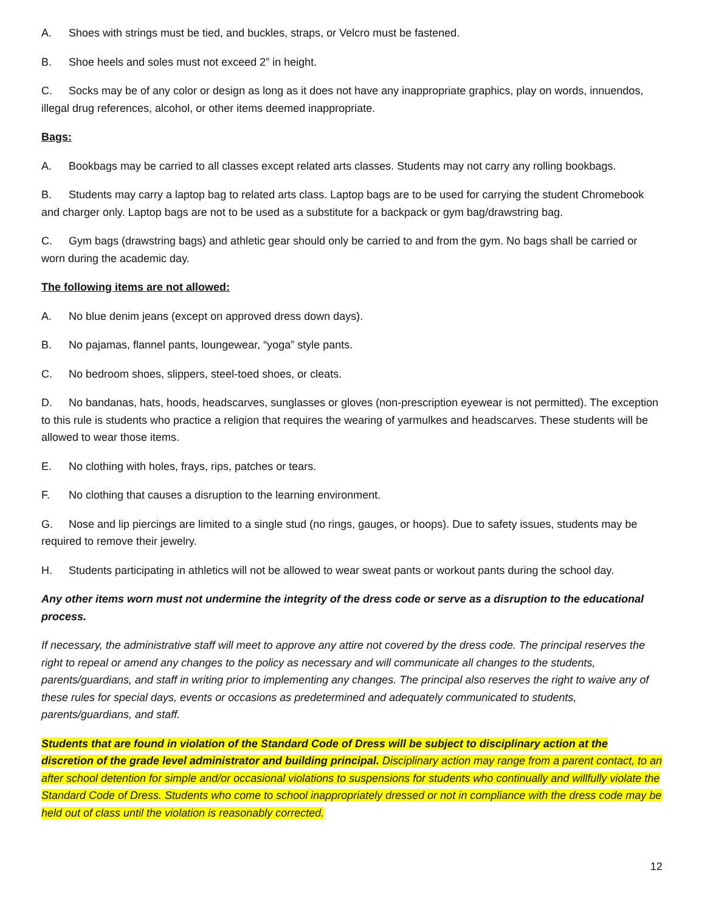A. Shoes with strings must be tied, and buckles, straps, or Velcro must be fastened.
B. Shoe heels and soles must not exceed 2” in height.
C. Socks may be of any color or design as long as it does not have any inappropriate graphics, play on words, innuendos, illegal drug references, alcohol, or other items deemed inappropriate.
Bags:
A. Bookbags may be carried to all classes except related arts classes. Students may not carry any rolling bookbags.
B. Students may carry a laptop bag to related arts class. Laptop bags are to be used for carrying the student Chromebook and charger only. Laptop bags are not to be used as a substitute for a backpack or gym bag/drawstring bag.
C. Gym bags (drawstring bags) and athletic gear should only be carried to and from the gym. No bags shall be carried or worn during the academic day.
The following items are not allowed:
A. No blue denim jeans (except on approved dress down days).
B. No pajamas, flannel pants, loungewear, “yoga” style pants.
C. No bedroom shoes, slippers, steel-toed shoes, or cleats.
D. No bandanas, hats, hoods, headscarves, sunglasses or gloves (non-prescription eyewear is not permitted). The exception to this rule is students who practice a religion that requires the wearing of yarmulkes and headscarves. These students will be allowed to wear those items.
E. No clothing with holes, frays, rips, patches or tears.
F. No clothing that causes a disruption to the learning environment.
G. Nose and lip piercings are limited to a single stud (no rings, gauges, or hoops). Due to safety issues, students may be required to remove their jewelry.
H. Students participating in athletics will not be allowed to wear sweat pants or workout pants during the school day.
Any other items worn must not undermine the integrity of the dress code or serve as a disruption to the educational process.
If necessary, the administrative staff will meet to approve any attire not covered by the dress code. The principal reserves the right to repeal or amend any changes to the policy as necessary and will communicate all changes to the students, parents/guardians, and staff in writing prior to implementing any changes. The principal also reserves the right to waive any of these rules for special days, events or occasions as predetermined and adequately communicated to students, parents/guardians, and staff.
Students that are found in violation of the Standard Code of Dress will be subject to disciplinary action at the discretion of the grade level administrator and building principal. Disciplinary action may range from a parent contact, to an after school detention for simple and/or occasional violations to suspensions for students who continually and willfully violate the Standard Code of Dress. Students who come to school inappropriately dressed or not in compliance with the dress code may be held out of class until the violation is reasonably corrected.
12